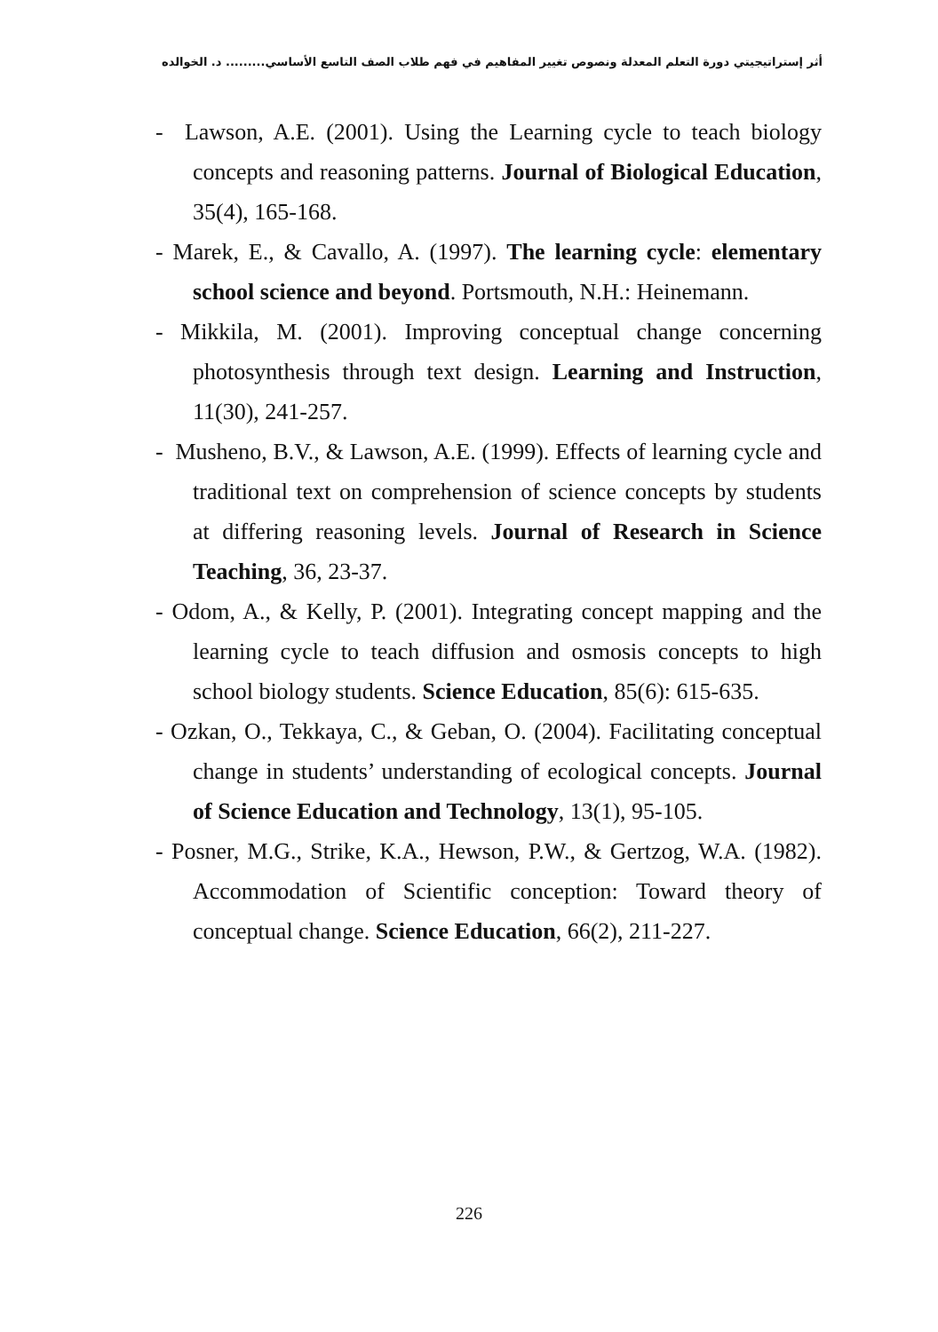أثر إستراتيجيتي دورة التعلم المعدلة ونصوص تغيير المفاهيم في فهم طلاب الصف التاسع الأساسي......... د. الخوالده
- Lawson, A.E. (2001). Using the Learning cycle to teach biology concepts and reasoning patterns. Journal of Biological Education, 35(4), 165-168.
- Marek, E., & Cavallo, A. (1997). The learning cycle: elementary school science and beyond. Portsmouth, N.H.: Heinemann.
- Mikkila, M. (2001). Improving conceptual change concerning photosynthesis through text design. Learning and Instruction, 11(30), 241-257.
- Musheno, B.V., & Lawson, A.E. (1999). Effects of learning cycle and traditional text on comprehension of science concepts by students at differing reasoning levels. Journal of Research in Science Teaching, 36, 23-37.
- Odom, A., & Kelly, P. (2001). Integrating concept mapping and the learning cycle to teach diffusion and osmosis concepts to high school biology students. Science Education, 85(6): 615-635.
- Ozkan, O., Tekkaya, C., & Geban, O. (2004). Facilitating conceptual change in students’ understanding of ecological concepts. Journal of Science Education and Technology, 13(1), 95-105.
- Posner, M.G., Strike, K.A., Hewson, P.W., & Gertzog, W.A. (1982). Accommodation of Scientific conception: Toward theory of conceptual change. Science Education, 66(2), 211-227.
226